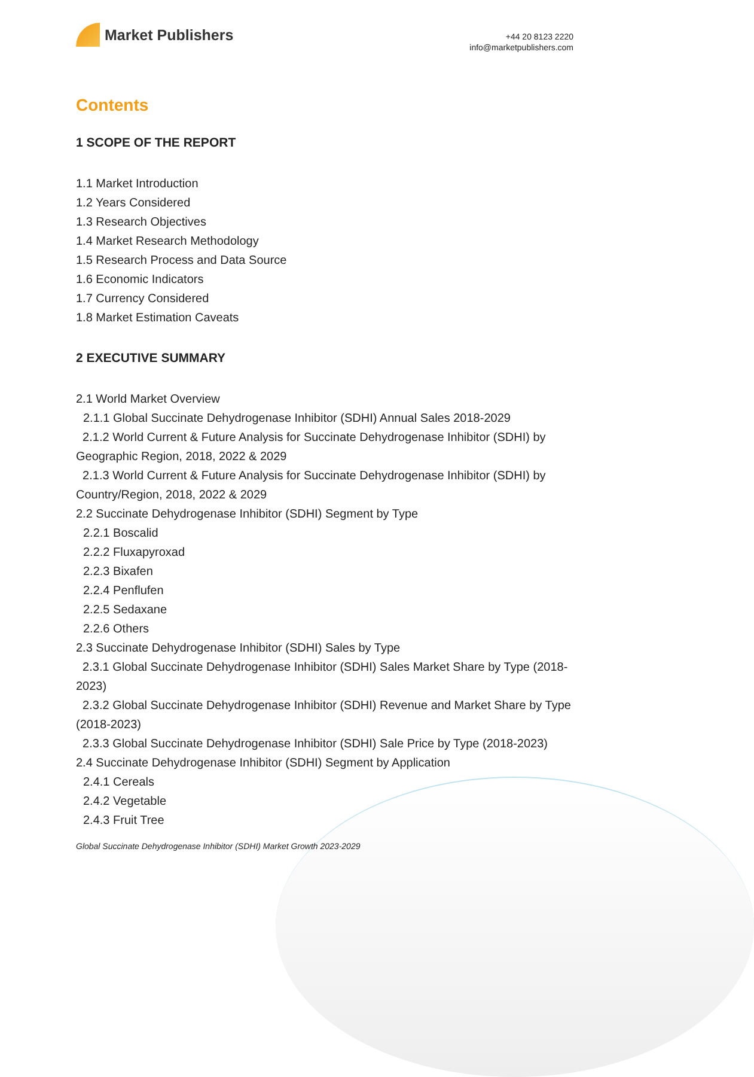Market Publishers
+44 20 8123 2220
info@marketpublishers.com
Contents
1 SCOPE OF THE REPORT
1.1 Market Introduction
1.2 Years Considered
1.3 Research Objectives
1.4 Market Research Methodology
1.5 Research Process and Data Source
1.6 Economic Indicators
1.7 Currency Considered
1.8 Market Estimation Caveats
2 EXECUTIVE SUMMARY
2.1 World Market Overview
2.1.1 Global Succinate Dehydrogenase Inhibitor (SDHI) Annual Sales 2018-2029
2.1.2 World Current & Future Analysis for Succinate Dehydrogenase Inhibitor (SDHI) by Geographic Region, 2018, 2022 & 2029
2.1.3 World Current & Future Analysis for Succinate Dehydrogenase Inhibitor (SDHI) by Country/Region, 2018, 2022 & 2029
2.2 Succinate Dehydrogenase Inhibitor (SDHI) Segment by Type
2.2.1 Boscalid
2.2.2 Fluxapyroxad
2.2.3 Bixafen
2.2.4 Penflufen
2.2.5 Sedaxane
2.2.6 Others
2.3 Succinate Dehydrogenase Inhibitor (SDHI) Sales by Type
2.3.1 Global Succinate Dehydrogenase Inhibitor (SDHI) Sales Market Share by Type (2018-2023)
2.3.2 Global Succinate Dehydrogenase Inhibitor (SDHI) Revenue and Market Share by Type (2018-2023)
2.3.3 Global Succinate Dehydrogenase Inhibitor (SDHI) Sale Price by Type (2018-2023)
2.4 Succinate Dehydrogenase Inhibitor (SDHI) Segment by Application
2.4.1 Cereals
2.4.2 Vegetable
2.4.3 Fruit Tree
Global Succinate Dehydrogenase Inhibitor (SDHI) Market Growth 2023-2029